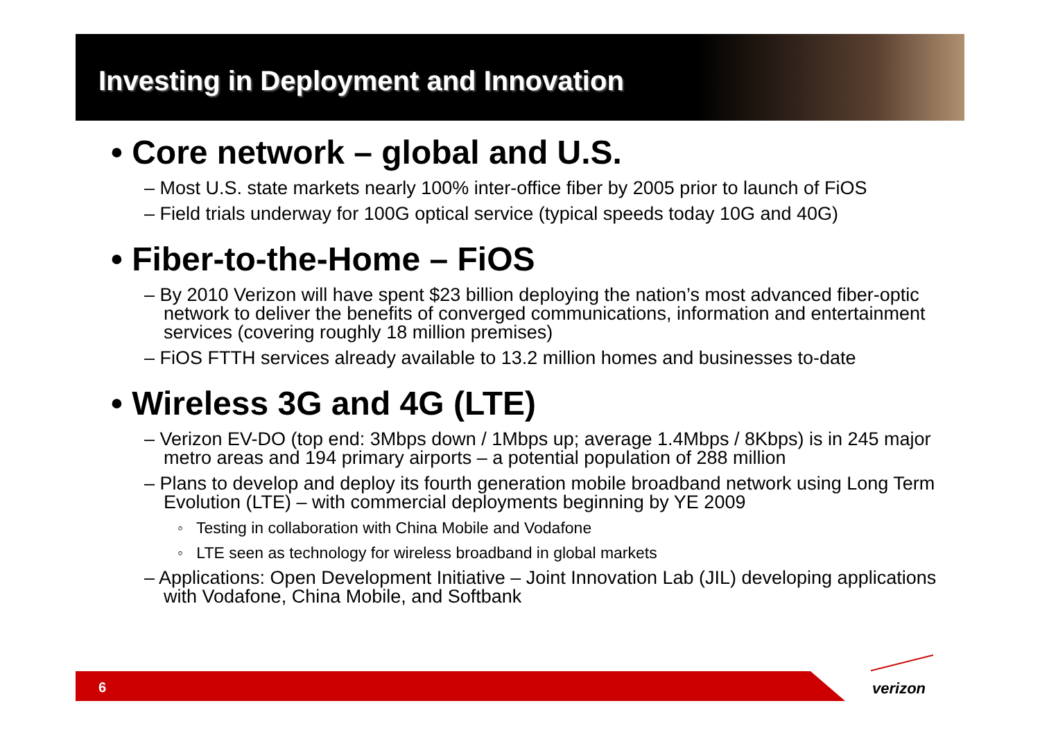Investing in Deployment and Innovation
• Core network – global and U.S.
– Most U.S. state markets nearly 100% inter-office fiber by 2005 prior to launch of FiOS
– Field trials underway for 100G optical service (typical speeds today 10G and 40G)
• Fiber-to-the-Home – FiOS
– By 2010 Verizon will have spent $23 billion deploying the nation’s most advanced fiber-optic network to deliver the benefits of converged communications, information and entertainment services (covering roughly 18 million premises)
– FiOS FTTH services already available to 13.2 million homes and businesses to-date
• Wireless 3G and 4G (LTE)
– Verizon EV-DO (top end: 3Mbps down / 1Mbps up; average 1.4Mbps / 8Kbps) is in 245 major metro areas and 194 primary airports – a potential population of 288 million
– Plans to develop and deploy its fourth generation mobile broadband network using Long Term Evolution (LTE) – with commercial deployments beginning by YE 2009
◦ Testing in collaboration with China Mobile and Vodafone
◦ LTE seen as technology for wireless broadband in global markets
– Applications: Open Development Initiative – Joint Innovation Lab (JIL) developing applications with Vodafone, China Mobile, and Softbank
6 verizon